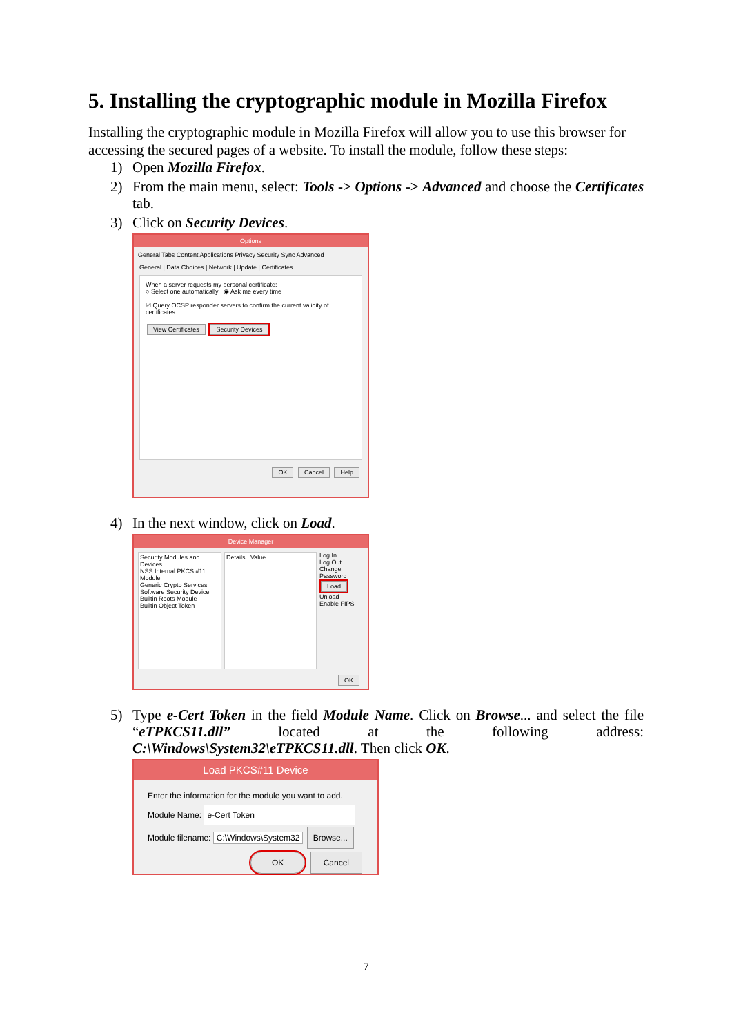5. Installing the cryptographic module in Mozilla Firefox
Installing the cryptographic module in Mozilla Firefox will allow you to use this browser for accessing the secured pages of a website. To install the module, follow these steps:
1) Open Mozilla Firefox.
2) From the main menu, select: Tools -> Options -> Advanced and choose the Certificates tab.
3) Click on Security Devices.
Options
General Tabs Content Applications Privacy Security Sync Advanced
General | Data Choices | Network | Update | Certificates
When a server requests my personal certificate:
○ Select one automatically ◉ Ask me every time
☑ Query OCSP responder servers to confirm the current validity of certificates
View Certificates Security Devices
OK Cancel Help
4) In the next window, click on Load.
Device Manager
Security Modules and Devices
NSS Internal PKCS #11 Module
Generic Crypto Services
Software Security Device
Builtin Roots Module
Builtin Object Token
Details Value Log In
Log Out
Change Password
Load
Unload
Enable FIPS
OK
5) Type e-Cert Token in the field Module Name. Click on Browse... and select the file “eTPKCS11.dll” located at the following address: C:\Windows\System32\eTPKCS11.dll. Then click OK.
Load PKCS#11 Device
Enter the information for the module you want to add.
Module Name: e-Cert Token
Module filename: C:\Windows\System32 Browse...
OK Cancel
7